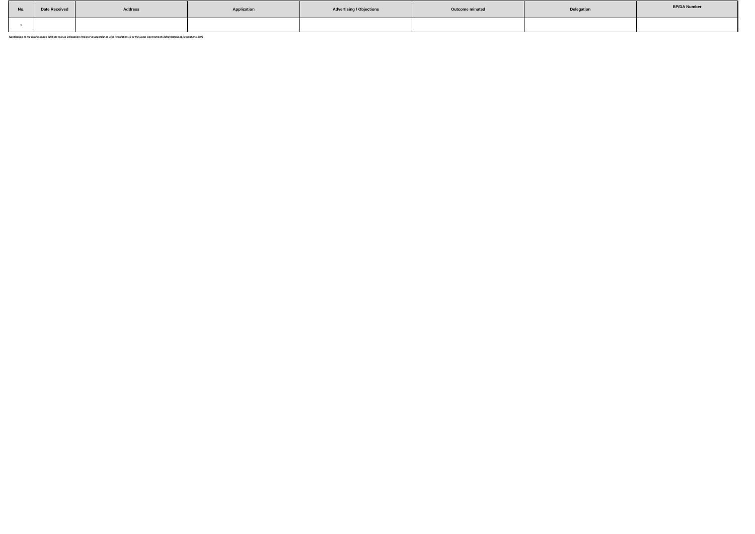| No. | Date Received | Address | Application | Advertising / Objections | Outcome minuted | Delegation | BP/DA Number |
| --- | --- | --- | --- | --- | --- | --- | --- |
| 1 | | | | | | | |
Notification of the DAU minutes fulfil the role as Delegation Register in accordance with Regulation 19 or the Local Government (Administration) Regulations 1996